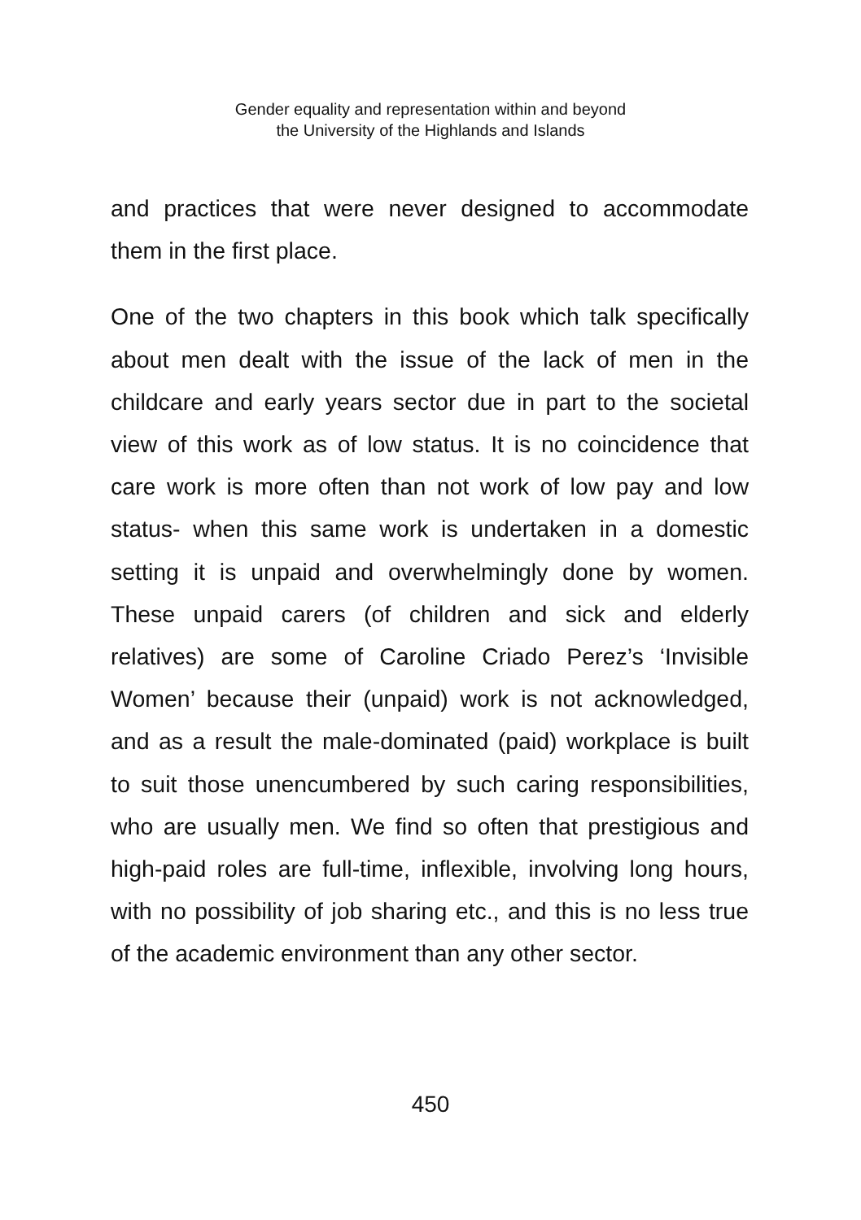Gender equality and representation within and beyond
the University of the Highlands and Islands
and practices that were never designed to accommodate them in the first place.
One of the two chapters in this book which talk specifically about men dealt with the issue of the lack of men in the childcare and early years sector due in part to the societal view of this work as of low status. It is no coincidence that care work is more often than not work of low pay and low status- when this same work is undertaken in a domestic setting it is unpaid and overwhelmingly done by women. These unpaid carers (of children and sick and elderly relatives) are some of Caroline Criado Perez’s ‘Invisible Women’ because their (unpaid) work is not acknowledged, and as a result the male-dominated (paid) workplace is built to suit those unencumbered by such caring responsibilities, who are usually men. We find so often that prestigious and high-paid roles are full-time, inflexible, involving long hours, with no possibility of job sharing etc., and this is no less true of the academic environment than any other sector.
450